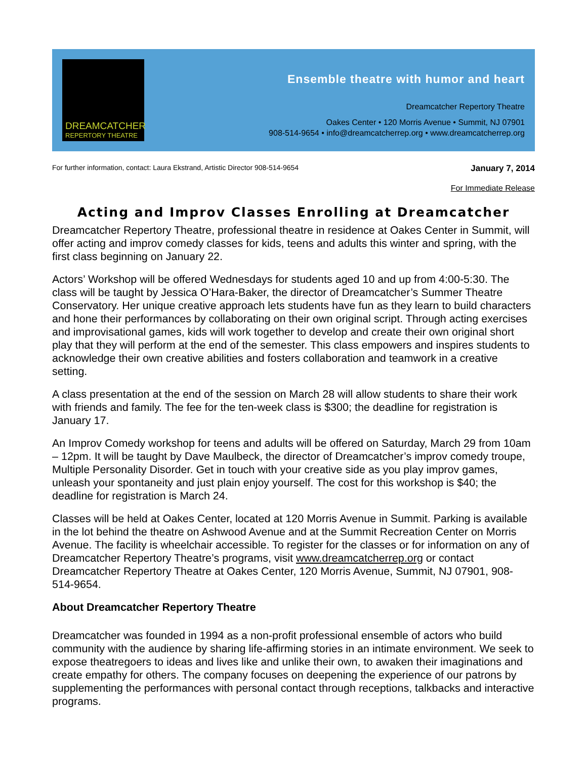DREAMCATCHER
REPERTORY THEATRE
Ensemble theatre with humor and heart
Dreamcatcher Repertory Theatre
Oakes Center • 120 Morris Avenue • Summit, NJ 07901
908-514-9654 • info@dreamcatcherrep.org • www.dreamcatcherrep.org
For further information, contact: Laura Ekstrand, Artistic Director 908-514-9654 January 7, 2014
For Immediate Release
Acting and Improv Classes Enrolling at Dreamcatcher
Dreamcatcher Repertory Theatre, professional theatre in residence at Oakes Center in Summit, will offer acting and improv comedy classes for kids, teens and adults this winter and spring, with the first class beginning on January 22.
Actors’ Workshop will be offered Wednesdays for students aged 10 and up from 4:00-5:30. The class will be taught by Jessica O’Hara-Baker, the director of Dreamcatcher’s Summer Theatre Conservatory. Her unique creative approach lets students have fun as they learn to build characters and hone their performances by collaborating on their own original script. Through acting exercises and improvisational games, kids will work together to develop and create their own original short play that they will perform at the end of the semester. This class empowers and inspires students to acknowledge their own creative abilities and fosters collaboration and teamwork in a creative setting.
A class presentation at the end of the session on March 28 will allow students to share their work with friends and family. The fee for the ten-week class is $300; the deadline for registration is January 17.
An Improv Comedy workshop for teens and adults will be offered on Saturday, March 29 from 10am – 12pm. It will be taught by Dave Maulbeck, the director of Dreamcatcher’s improv comedy troupe, Multiple Personality Disorder. Get in touch with your creative side as you play improv games, unleash your spontaneity and just plain enjoy yourself. The cost for this workshop is $40; the deadline for registration is March 24.
Classes will be held at Oakes Center, located at 120 Morris Avenue in Summit. Parking is available in the lot behind the theatre on Ashwood Avenue and at the Summit Recreation Center on Morris Avenue. The facility is wheelchair accessible. To register for the classes or for information on any of Dreamcatcher Repertory Theatre’s programs, visit www.dreamcatcherrep.org or contact Dreamcatcher Repertory Theatre at Oakes Center, 120 Morris Avenue, Summit, NJ 07901, 908-514-9654.
About Dreamcatcher Repertory Theatre
Dreamcatcher was founded in 1994 as a non-profit professional ensemble of actors who build community with the audience by sharing life-affirming stories in an intimate environment. We seek to expose theatregoers to ideas and lives like and unlike their own, to awaken their imaginations and create empathy for others. The company focuses on deepening the experience of our patrons by supplementing the performances with personal contact through receptions, talkbacks and interactive programs.